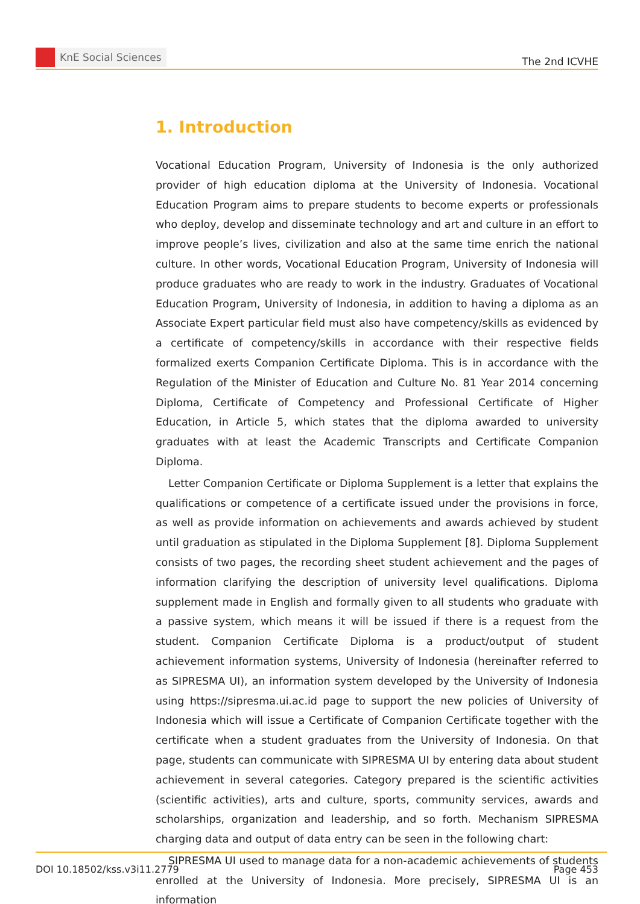KnE Social Sciences
The 2nd ICVHE
1. Introduction
Vocational Education Program, University of Indonesia is the only authorized provider of high education diploma at the University of Indonesia. Vocational Education Program aims to prepare students to become experts or professionals who deploy, develop and disseminate technology and art and culture in an effort to improve people’s lives, civilization and also at the same time enrich the national culture. In other words, Vocational Education Program, University of Indonesia will produce graduates who are ready to work in the industry. Graduates of Vocational Education Program, University of Indonesia, in addition to having a diploma as an Associate Expert particular field must also have competency/skills as evidenced by a certificate of competency/skills in accordance with their respective fields formalized exerts Companion Certificate Diploma. This is in accordance with the Regulation of the Minister of Education and Culture No. 81 Year 2014 concerning Diploma, Certificate of Competency and Professional Certificate of Higher Education, in Article 5, which states that the diploma awarded to university graduates with at least the Academic Transcripts and Certificate Companion Diploma.
Letter Companion Certificate or Diploma Supplement is a letter that explains the qualifications or competence of a certificate issued under the provisions in force, as well as provide information on achievements and awards achieved by student until graduation as stipulated in the Diploma Supplement [8]. Diploma Supplement consists of two pages, the recording sheet student achievement and the pages of information clarifying the description of university level qualifications. Diploma supplement made in English and formally given to all students who graduate with a passive system, which means it will be issued if there is a request from the student. Companion Certificate Diploma is a product/output of student achievement information systems, University of Indonesia (hereinafter referred to as SIPRESMA UI), an information system developed by the University of Indonesia using https://sipresma.ui.ac.id page to support the new policies of University of Indonesia which will issue a Certificate of Companion Certificate together with the certificate when a student graduates from the University of Indonesia. On that page, students can communicate with SIPRESMA UI by entering data about student achievement in several categories. Category prepared is the scientific activities (scientific activities), arts and culture, sports, community services, awards and scholarships, organization and leadership, and so forth. Mechanism SIPRESMA charging data and output of data entry can be seen in the following chart:
SIPRESMA UI used to manage data for a non-academic achievements of students enrolled at the University of Indonesia. More precisely, SIPRESMA UI is an information
DOI 10.18502/kss.v3i11.2779 Page 453